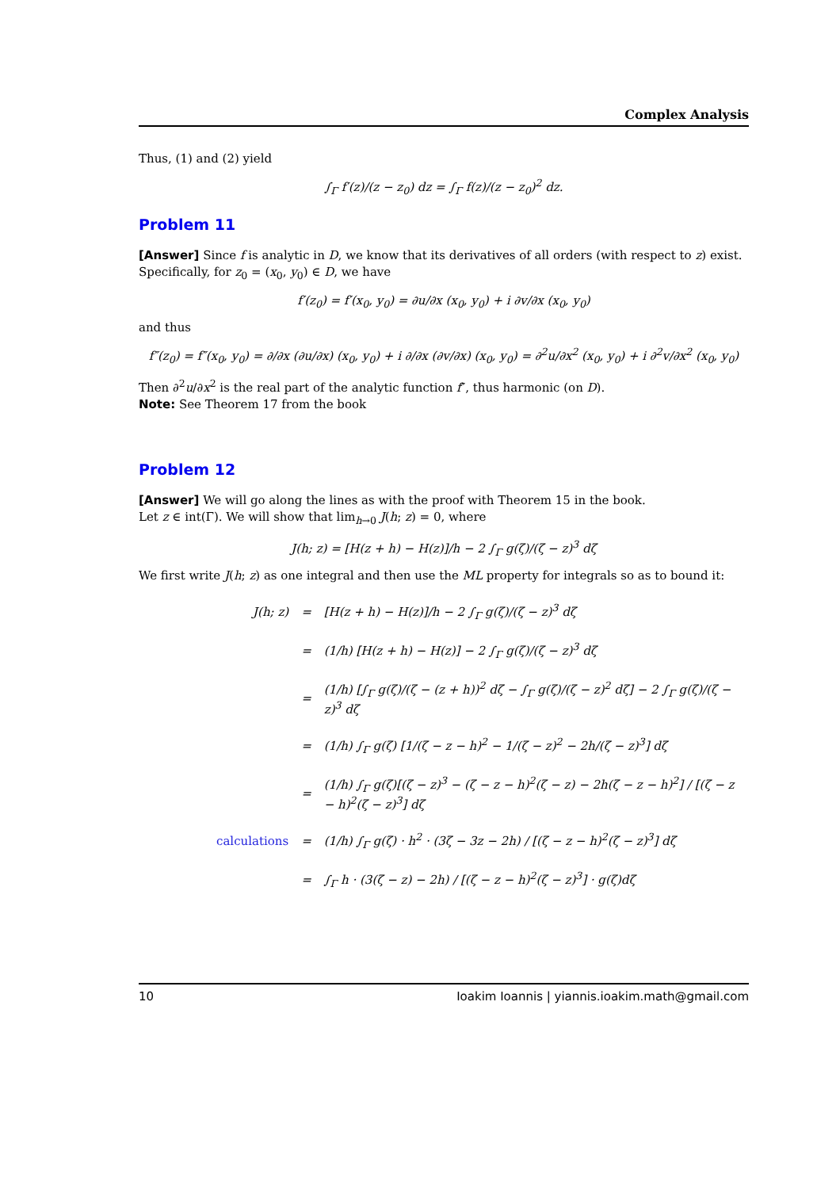Complex Analysis
Thus, (1) and (2) yield
∫<sub>Γ</sub> f′(z)/(z − z<sub>0</sub>) dz = ∫<sub>Γ</sub> f(z)/(z − z<sub>0</sub>)<sup>2</sup> dz.
Problem 11
[Answer] Since f is analytic in D, we know that its derivatives of all orders (with respect to z) exist. Specifically, for z<sub>0</sub> = (x<sub>0</sub>, y<sub>0</sub>) ∈ D, we have
f′(z<sub>0</sub>) = f′(x<sub>0</sub>, y<sub>0</sub>) = ∂u/∂x (x<sub>0</sub>, y<sub>0</sub>) + i ∂v/∂x (x<sub>0</sub>, y<sub>0</sub>)
and thus
f″(z<sub>0</sub>) = f″(x<sub>0</sub>, y<sub>0</sub>) = ∂/∂x (∂u/∂x) (x<sub>0</sub>, y<sub>0</sub>) + i ∂/∂x (∂v/∂x) (x<sub>0</sub>, y<sub>0</sub>) = ∂<sup>2</sup>u/∂x<sup>2</sup> (x<sub>0</sub>, y<sub>0</sub>) + i ∂<sup>2</sup>v/∂x<sup>2</sup> (x<sub>0</sub>, y<sub>0</sub>)
Then ∂<sup>2</sup>u/∂x<sup>2</sup> is the real part of the analytic function f″, thus harmonic (on D).
Note: See Theorem 17 from the book
Problem 12
[Answer] We will go along the lines as with the proof with Theorem 15 in the book.
Let z ∈ int(Γ). We will show that lim<sub>h→0</sub> J(h; z) = 0, where
J(h; z) = [H(z + h) − H(z)]/h − 2 ∫<sub>Γ</sub> g(ζ)/(ζ − z)<sup>3</sup> dζ
We first write J(h; z) as one integral and then use the ML property for integrals so as to bound it:
| J(h; z) | = | [H(z + h) − H(z)]/h − 2 ∫<sub>Γ</sub> g(ζ)/(ζ − z)<sup>3</sup> dζ |
| | = | (1/h) [H(z + h) − H(z)] − 2 ∫<sub>Γ</sub> g(ζ)/(ζ − z)<sup>3</sup> dζ |
| | = | (1/h) [∫<sub>Γ</sub> g(ζ)/(ζ − (z + h))<sup>2</sup> dζ − ∫<sub>Γ</sub> g(ζ)/(ζ − z)<sup>2</sup> dζ] − 2 ∫<sub>Γ</sub> g(ζ)/(ζ − z)<sup>3</sup> dζ |
| | = | (1/h) ∫<sub>Γ</sub> g(ζ) [1/(ζ − z − h)<sup>2</sup> − 1/(ζ − z)<sup>2</sup> − 2h/(ζ − z)<sup>3</sup>] dζ |
| | = | (1/h) ∫<sub>Γ</sub> g(ζ)[(ζ − z)<sup>3</sup> − (ζ − z − h)<sup>2</sup>(ζ − z) − 2h(ζ − z − h)<sup>2</sup>] / [(ζ − z − h)<sup>2</sup>(ζ − z)<sup>3</sup>] dζ |
| calculations | = | (1/h) ∫<sub>Γ</sub> g(ζ) · h<sup>2</sup> · (3ζ − 3z − 2h) / [(ζ − z − h)<sup>2</sup>(ζ − z)<sup>3</sup>] dζ |
| | = | ∫<sub>Γ</sub> h · (3(ζ − z) − 2h) / [(ζ − z − h)<sup>2</sup>(ζ − z)<sup>3</sup>] · g(ζ)dζ |
10 Ioakim Ioannis | yiannis.ioakim.math@gmail.com